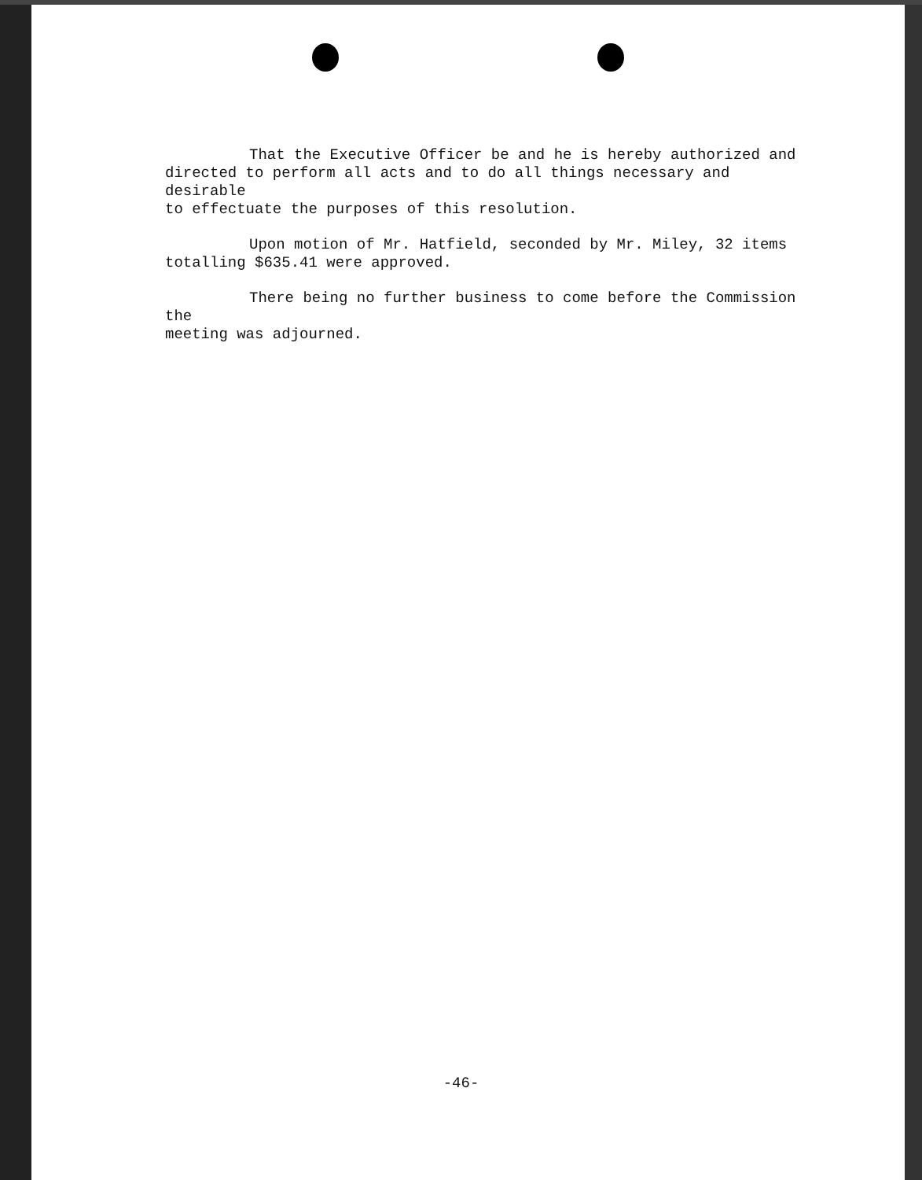That the Executive Officer be and he is hereby authorized and
directed to perform all acts and to do all things necessary and desirable
to effectuate the purposes of this resolution.
Upon motion of Mr. Hatfield, seconded by Mr. Miley, 32 items
totalling $635.41 were approved.
There being no further business to come before the Commission the
meeting was adjourned.
-46-